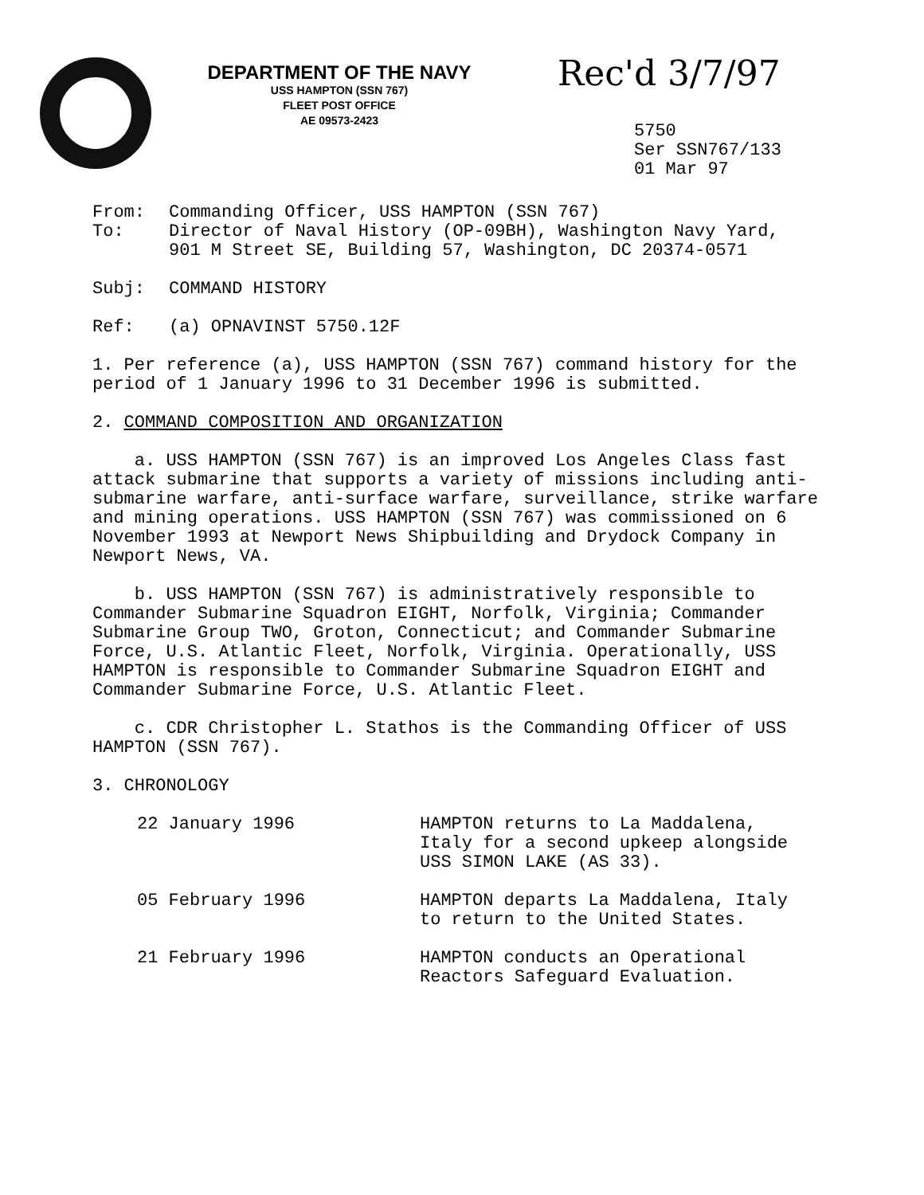DEPARTMENT OF THE NAVY
USS HAMPTON (SSN 767)
FLEET POST OFFICE
AE 09573-2423
Rec'd 3/7/97
5750
Ser SSN767/133
01 Mar 97
From: Commanding Officer, USS HAMPTON (SSN 767)
To: Director of Naval History (OP-09BH), Washington Navy Yard,
901 M Street SE, Building 57, Washington, DC 20374-0571
Subj: COMMAND HISTORY
Ref: (a) OPNAVINST 5750.12F
1. Per reference (a), USS HAMPTON (SSN 767) command history for the period of 1 January 1996 to 31 December 1996 is submitted.
2. COMMAND COMPOSITION AND ORGANIZATION
a. USS HAMPTON (SSN 767) is an improved Los Angeles Class fast attack submarine that supports a variety of missions including anti-submarine warfare, anti-surface warfare, surveillance, strike warfare and mining operations. USS HAMPTON (SSN 767) was commissioned on 6 November 1993 at Newport News Shipbuilding and Drydock Company in Newport News, VA.
b. USS HAMPTON (SSN 767) is administratively responsible to Commander Submarine Squadron EIGHT, Norfolk, Virginia; Commander Submarine Group TWO, Groton, Connecticut; and Commander Submarine Force, U.S. Atlantic Fleet, Norfolk, Virginia. Operationally, USS HAMPTON is responsible to Commander Submarine Squadron EIGHT and Commander Submarine Force, U.S. Atlantic Fleet.
c. CDR Christopher L. Stathos is the Commanding Officer of USS HAMPTON (SSN 767).
3. CHRONOLOGY
| 22 January 1996 | HAMPTON returns to La Maddalena, Italy for a second upkeep alongside USS SIMON LAKE (AS 33). |
| 05 February 1996 | HAMPTON departs La Maddalena, Italy to return to the United States. |
| 21 February 1996 | HAMPTON conducts an Operational Reactors Safeguard Evaluation. |